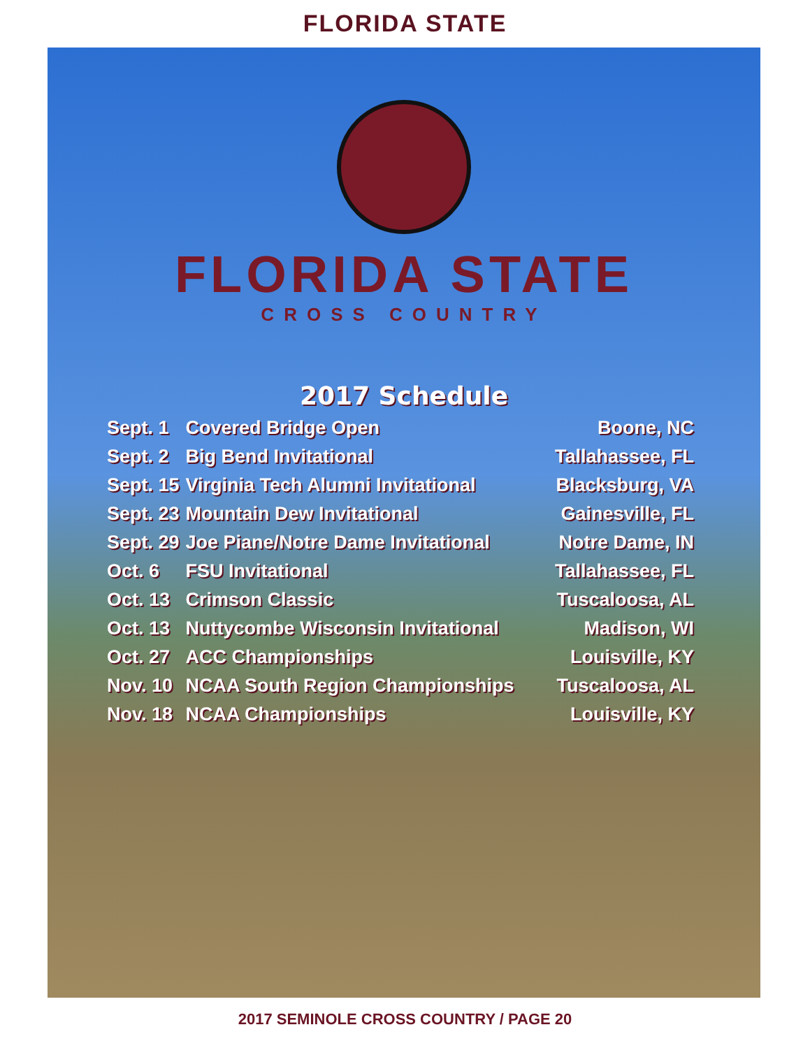FLORIDA STATE
FLORIDA STATE
CROSS COUNTRY
2017 Schedule
| Sept. 1 | Covered Bridge Open | Boone, NC |
| Sept. 2 | Big Bend Invitational | Tallahassee, FL |
| Sept. 15 | Virginia Tech Alumni Invitational | Blacksburg, VA |
| Sept. 23 | Mountain Dew Invitational | Gainesville, FL |
| Sept. 29 | Joe Piane/Notre Dame Invitational | Notre Dame, IN |
| Oct. 6 | FSU Invitational | Tallahassee, FL |
| Oct. 13 | Crimson Classic | Tuscaloosa, AL |
| Oct. 13 | Nuttycombe Wisconsin Invitational | Madison, WI |
| Oct. 27 | ACC Championships | Louisville, KY |
| Nov. 10 | NCAA South Region Championships | Tuscaloosa, AL |
| Nov. 18 | NCAA Championships | Louisville, KY |
2017 SEMINOLE CROSS COUNTRY / PAGE 20